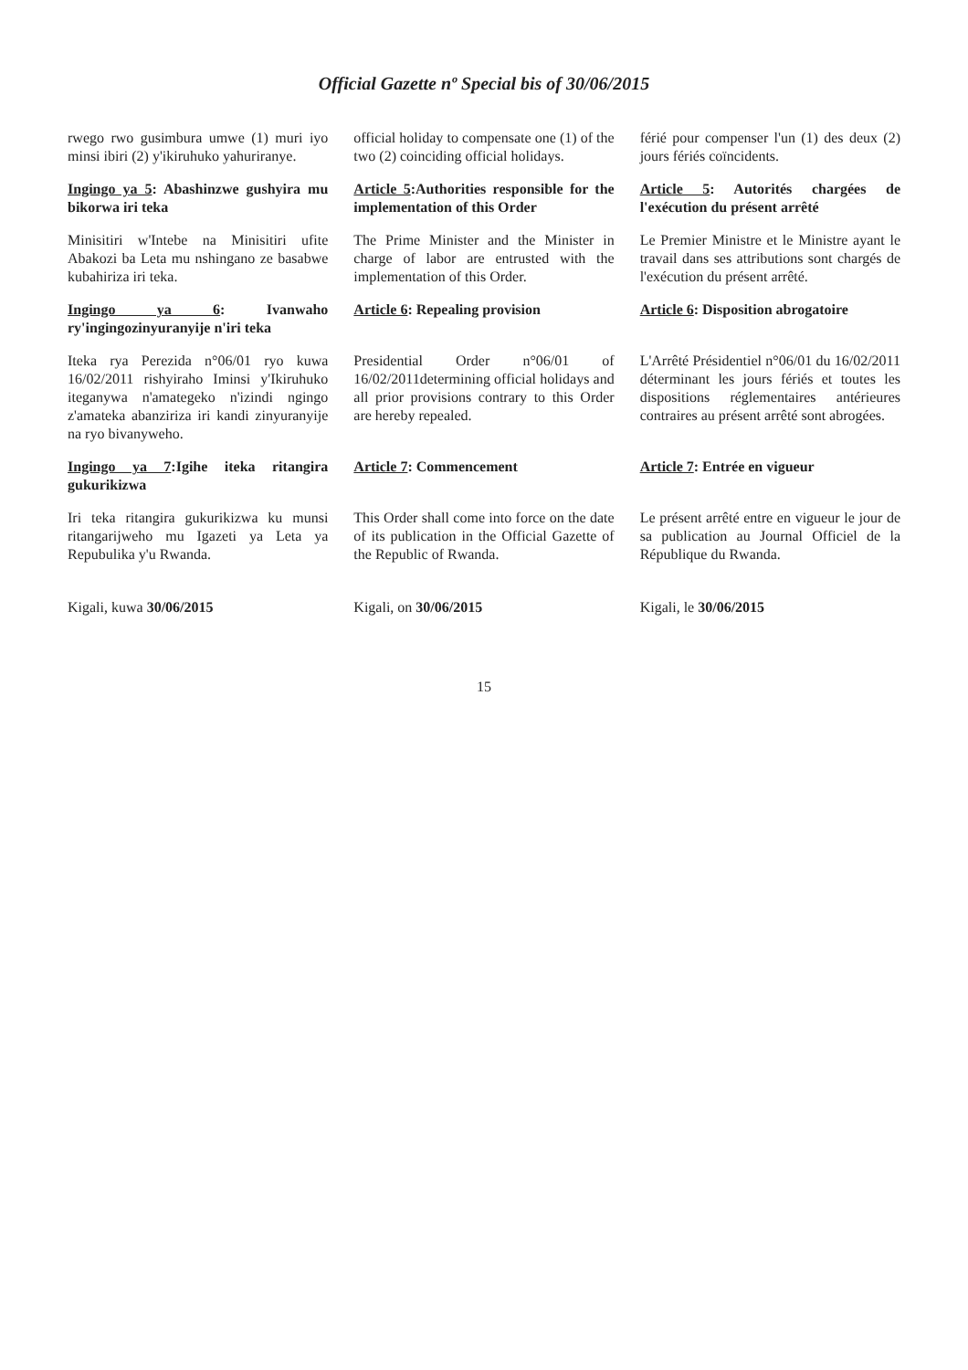Official Gazette nº Special bis of 30/06/2015
| rwego rwo gusimbura umwe (1) muri iyo minsi ibiri (2) y'ikiruhuko yahuriranye. | official holiday to compensate one (1) of the two (2) coinciding official holidays. | férié pour compenser l'un (1) des deux (2) jours fériés coïncidents. |
| Ingingo ya 5 : Abashinzwe gushyira mu bikorwa iri teka | Article 5 :Authorities responsible for the implementation of this Order | Article 5 : Autorités chargées de l'exécution du présent arrêté |
| Minisitiri w'Intebe na Minisitiri ufite Abakozi ba Leta mu nshingano ze basabwe kubahiriza iri teka. | The Prime Minister and the Minister in charge of labor are entrusted with the implementation of this Order. | Le Premier Ministre et le Ministre ayant le travail dans ses attributions sont chargés de l'exécution du présent arrêté. |
| Ingingo ya 6 : Ivanwaho ry'ingingozinyuranyije n'iri teka | Article 6 : Repealing provision | Article 6 : Disposition abrogatoire |
| Iteka rya Perezida n°06/01 ryo kuwa 16/02/2011 rishyiraho Iminsi y'Ikiruhuko iteganywa n'amategeko n'izindi ngingo z'amateka abanziriza iri kandi zinyuranyije na ryo bivanyweho. | Presidential Order n°06/01 of 16/02/2011determining official holidays and all prior provisions contrary to this Order are hereby repealed. | L'Arrêté Présidentiel n°06/01 du 16/02/2011 déterminant les jours fériés et toutes les dispositions réglementaires antérieures contraires au présent arrêté sont abrogées. |
| Ingingo ya 7 :Igihe iteka ritangira gukurikizwa | Article 7 : Commencement | Article 7 : Entrée en vigueur |
| Iri teka ritangira gukurikizwa ku munsi ritangarijweho mu Igazeti ya Leta ya Repubulika y'u Rwanda. | This Order shall come into force on the date of its publication in the Official Gazette of the Republic of Rwanda. | Le présent arrêté entre en vigueur le jour de sa publication au Journal Officiel de la République du Rwanda. |
| Kigali, kuwa 30/06/2015 | Kigali, on 30/06/2015 | Kigali, le 30/06/2015 |
15